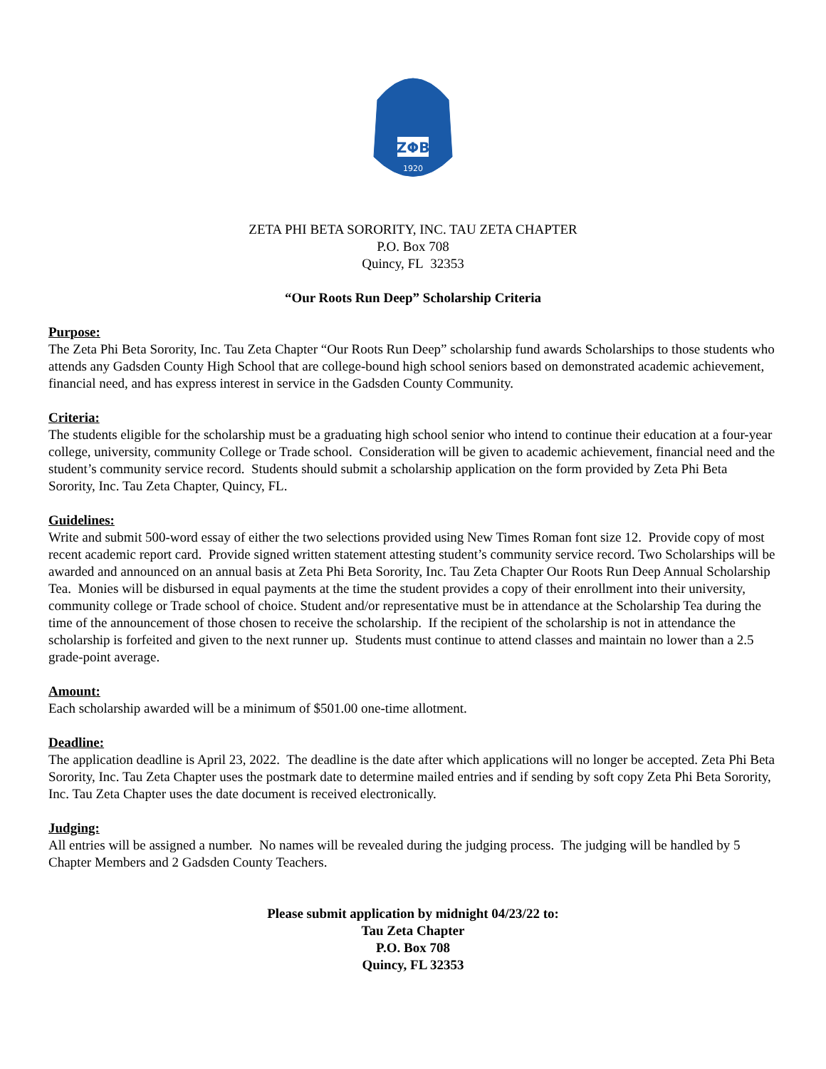ZΦB
1920
ZETA PHI BETA SORORITY, INC. TAU ZETA CHAPTER
P.O. Box 708
Quincy, FL 32353
“Our Roots Run Deep” Scholarship Criteria
Purpose:
The Zeta Phi Beta Sorority, Inc. Tau Zeta Chapter “Our Roots Run Deep” scholarship fund awards Scholarships to those students who attends any Gadsden County High School that are college-bound high school seniors based on demonstrated academic achievement, financial need, and has express interest in service in the Gadsden County Community.
Criteria:
The students eligible for the scholarship must be a graduating high school senior who intend to continue their education at a four-year college, university, community College or Trade school. Consideration will be given to academic achievement, financial need and the student’s community service record. Students should submit a scholarship application on the form provided by Zeta Phi Beta Sorority, Inc. Tau Zeta Chapter, Quincy, FL.
Guidelines:
Write and submit 500-word essay of either the two selections provided using New Times Roman font size 12. Provide copy of most recent academic report card. Provide signed written statement attesting student’s community service record. Two Scholarships will be awarded and announced on an annual basis at Zeta Phi Beta Sorority, Inc. Tau Zeta Chapter Our Roots Run Deep Annual Scholarship Tea. Monies will be disbursed in equal payments at the time the student provides a copy of their enrollment into their university, community college or Trade school of choice. Student and/or representative must be in attendance at the Scholarship Tea during the time of the announcement of those chosen to receive the scholarship. If the recipient of the scholarship is not in attendance the scholarship is forfeited and given to the next runner up. Students must continue to attend classes and maintain no lower than a 2.5 grade-point average.
Amount:
Each scholarship awarded will be a minimum of $501.00 one-time allotment.
Deadline:
The application deadline is April 23, 2022. The deadline is the date after which applications will no longer be accepted. Zeta Phi Beta Sorority, Inc. Tau Zeta Chapter uses the postmark date to determine mailed entries and if sending by soft copy Zeta Phi Beta Sorority, Inc. Tau Zeta Chapter uses the date document is received electronically.
Judging:
All entries will be assigned a number. No names will be revealed during the judging process. The judging will be handled by 5 Chapter Members and 2 Gadsden County Teachers.
Please submit application by midnight 04/23/22 to:
Tau Zeta Chapter
P.O. Box 708
Quincy, FL 32353